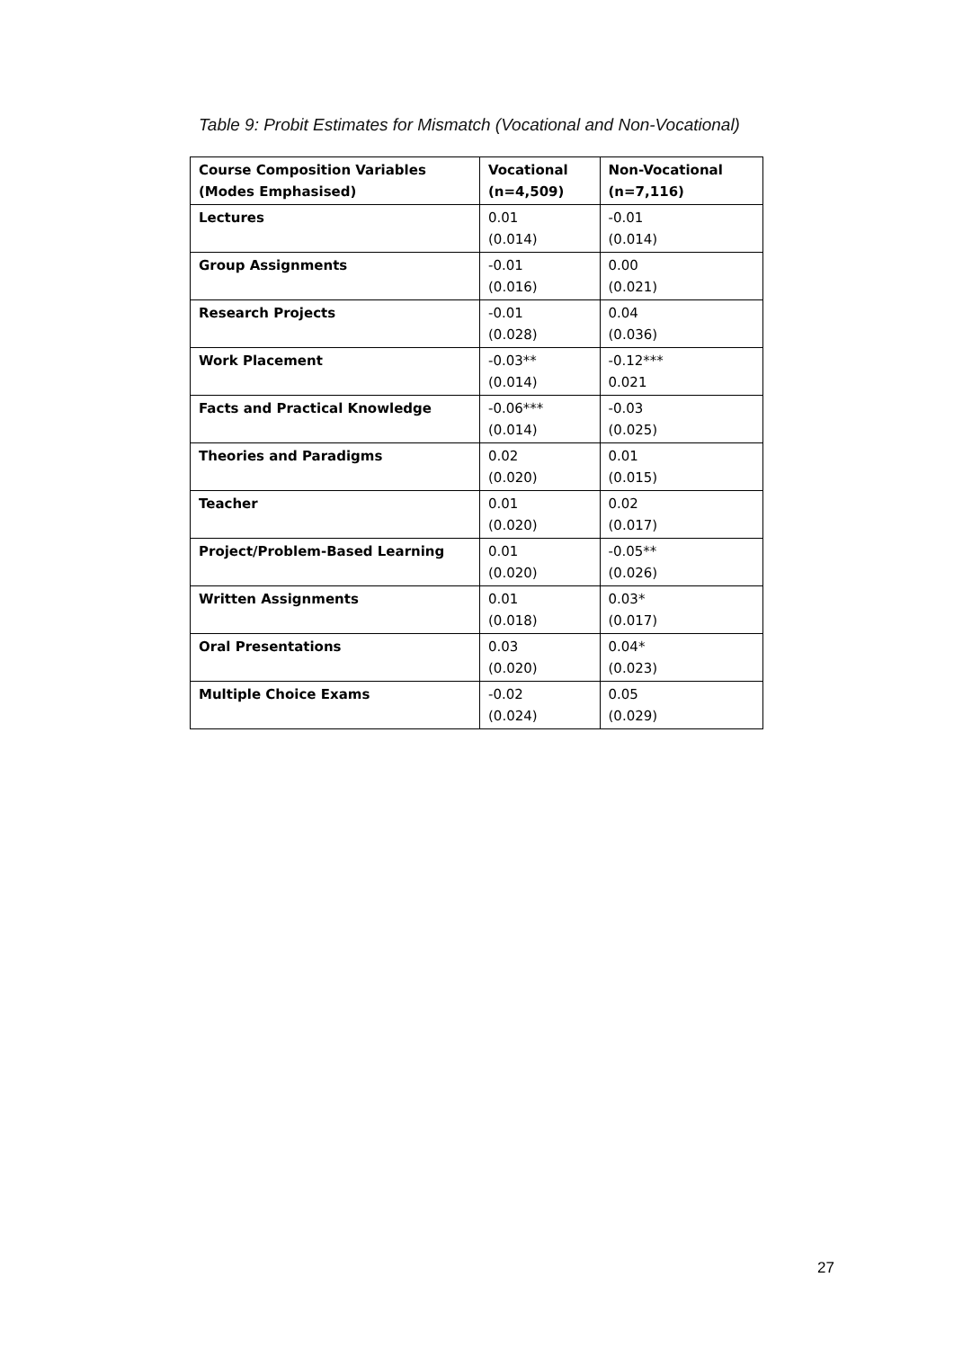Table 9: Probit Estimates for Mismatch (Vocational and Non-Vocational)
| Course Composition Variables (Modes Emphasised) | Vocational (n=4,509) | Non-Vocational (n=7,116) |
| --- | --- | --- |
| Lectures | 0.01 (0.014) | -0.01 (0.014) |
| Group Assignments | -0.01 (0.016) | 0.00 (0.021) |
| Research Projects | -0.01 (0.028) | 0.04 (0.036) |
| Work Placement | -0.03** (0.014) | -0.12*** 0.021 |
| Facts and Practical Knowledge | -0.06*** (0.014) | -0.03 (0.025) |
| Theories and Paradigms | 0.02 (0.020) | 0.01 (0.015) |
| Teacher | 0.01 (0.020) | 0.02 (0.017) |
| Project/Problem-Based Learning | 0.01 (0.020) | -0.05** (0.026) |
| Written Assignments | 0.01 (0.018) | 0.03* (0.017) |
| Oral Presentations | 0.03 (0.020) | 0.04* (0.023) |
| Multiple Choice Exams | -0.02 (0.024) | 0.05 (0.029) |
27